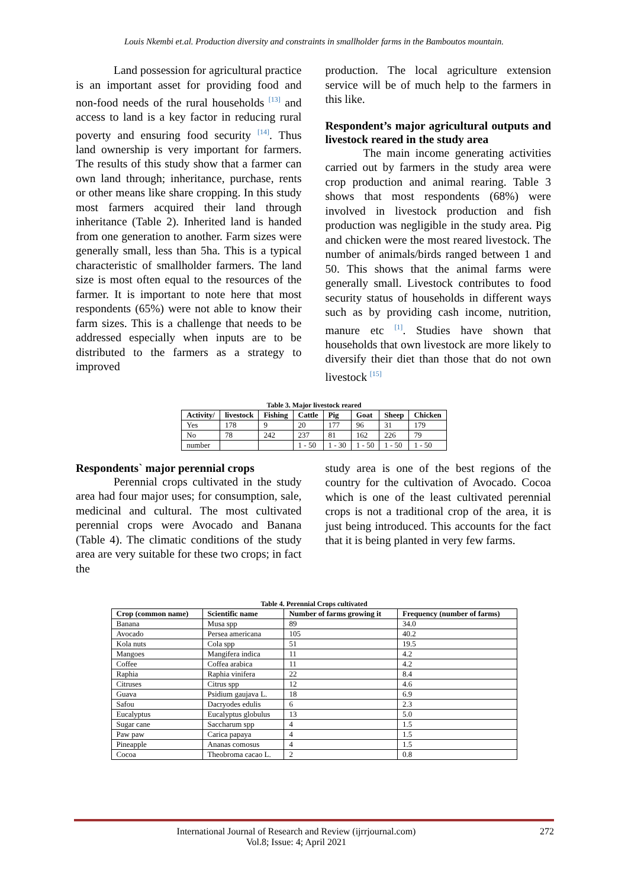Louis Nkembi et.al. Production diversity and constraints in smallholder farms in the Bamboutos mountain.
Land possession for agricultural practice is an important asset for providing food and non-food needs of the rural households <sup>[13]</sup> and access to land is a key factor in reducing rural poverty and ensuring food security <sup>[14]</sup>. Thus land ownership is very important for farmers. The results of this study show that a farmer can own land through; inheritance, purchase, rents or other means like share cropping. In this study most farmers acquired their land through inheritance (Table 2). Inherited land is handed from one generation to another. Farm sizes were generally small, less than 5ha. This is a typical characteristic of smallholder farmers. The land size is most often equal to the resources of the farmer. It is important to note here that most respondents (65%) were not able to know their farm sizes. This is a challenge that needs to be addressed especially when inputs are to be distributed to the farmers as a strategy to improved
production. The local agriculture extension service will be of much help to the farmers in this like.
Respondent’s major agricultural outputs and livestock reared in the study area
The main income generating activities carried out by farmers in the study area were crop production and animal rearing. Table 3 shows that most respondents (68%) were involved in livestock production and fish production was negligible in the study area. Pig and chicken were the most reared livestock. The number of animals/birds ranged between 1 and 50. This shows that the animal farms were generally small. Livestock contributes to food security status of households in different ways such as by providing cash income, nutrition, manure etc <sup>[1]</sup>. Studies have shown that households that own livestock are more likely to diversify their diet than those that do not own livestock <sup>[15]</sup>
Table 3. Major livestock reared
| Activity/ | livestock | Fishing | Cattle | Pig | Goat | Sheep | Chicken |
| --- | --- | --- | --- | --- | --- | --- | --- |
| Yes | 178 | 9 | 20 | 177 | 96 | 31 | 179 |
| No | 78 | 242 | 237 | 81 | 162 | 226 | 79 |
| number | | | 1 - 50 | 1 - 30 | 1 - 50 | 1 - 50 | 1 - 50 |
Respondents` major perennial crops
Perennial crops cultivated in the study area had four major uses; for consumption, sale, medicinal and cultural. The most cultivated perennial crops were Avocado and Banana (Table 4). The climatic conditions of the study area are very suitable for these two crops; in fact the
study area is one of the best regions of the country for the cultivation of Avocado. Cocoa which is one of the least cultivated perennial crops is not a traditional crop of the area, it is just being introduced. This accounts for the fact that it is being planted in very few farms.
Table 4. Perennial Crops cultivated
| Crop (common name) | Scientific name | Number of farms growing it | Frequency (number of farms) |
| --- | --- | --- | --- |
| Banana | Musa spp | 89 | 34.0 |
| Avocado | Persea americana | 105 | 40.2 |
| Kola nuts | Cola spp | 51 | 19.5 |
| Mangoes | Mangifera indica | 11 | 4.2 |
| Coffee | Coffea arabica | 11 | 4.2 |
| Raphia | Raphia vinifera | 22 | 8.4 |
| Citruses | Citrus spp | 12 | 4.6 |
| Guava | Psidium gaujava L. | 18 | 6.9 |
| Safou | Dacryodes edulis | 6 | 2.3 |
| Eucalyptus | Eucalyptus globulus | 13 | 5.0 |
| Sugar cane | Saccharum spp | 4 | 1.5 |
| Paw paw | Carica papaya | 4 | 1.5 |
| Pineapple | Ananas comosus | 4 | 1.5 |
| Cocoa | Theobroma cacao L. | 2 | 0.8 |
International Journal of Research and Review (ijrrjournal.com)
Vol.8; Issue: 4; April 2021
272